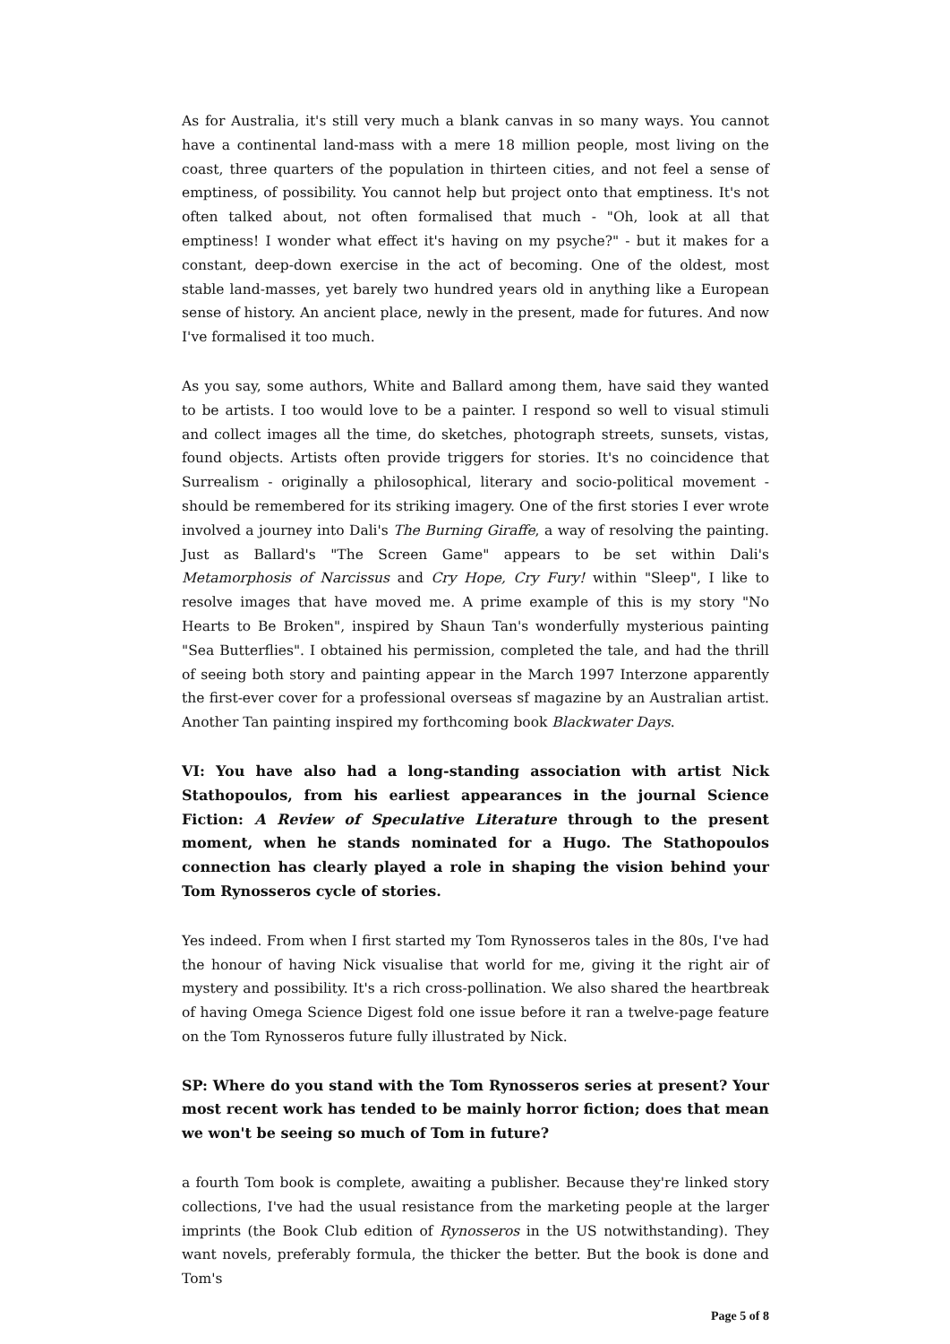As for Australia, it's still very much a blank canvas in so many ways. You cannot have a continental land-mass with a mere 18 million people, most living on the coast, three quarters of the population in thirteen cities, and not feel a sense of emptiness, of possibility. You cannot help but project onto that emptiness. It's not often talked about, not often formalised that much - "Oh, look at all that emptiness! I wonder what effect it's having on my psyche?" - but it makes for a constant, deep-down exercise in the act of becoming. One of the oldest, most stable land-masses, yet barely two hundred years old in anything like a European sense of history. An ancient place, newly in the present, made for futures. And now I've formalised it too much.
As you say, some authors, White and Ballard among them, have said they wanted to be artists. I too would love to be a painter. I respond so well to visual stimuli and collect images all the time, do sketches, photograph streets, sunsets, vistas, found objects. Artists often provide triggers for stories. It's no coincidence that Surrealism - originally a philosophical, literary and socio-political movement - should be remembered for its striking imagery. One of the first stories I ever wrote involved a journey into Dali's The Burning Giraffe, a way of resolving the painting. Just as Ballard's "The Screen Game" appears to be set within Dali's Metamorphosis of Narcissus and Cry Hope, Cry Fury! within "Sleep", I like to resolve images that have moved me. A prime example of this is my story "No Hearts to Be Broken", inspired by Shaun Tan's wonderfully mysterious painting "Sea Butterflies". I obtained his permission, completed the tale, and had the thrill of seeing both story and painting appear in the March 1997 Interzone apparently the first-ever cover for a professional overseas sf magazine by an Australian artist. Another Tan painting inspired my forthcoming book Blackwater Days.
VI: You have also had a long-standing association with artist Nick Stathopoulos, from his earliest appearances in the journal Science Fiction: A Review of Speculative Literature through to the present moment, when he stands nominated for a Hugo. The Stathopoulos connection has clearly played a role in shaping the vision behind your Tom Rynosseros cycle of stories.
Yes indeed. From when I first started my Tom Rynosseros tales in the 80s, I've had the honour of having Nick visualise that world for me, giving it the right air of mystery and possibility. It's a rich cross-pollination. We also shared the heartbreak of having Omega Science Digest fold one issue before it ran a twelve-page feature on the Tom Rynosseros future fully illustrated by Nick.
SP: Where do you stand with the Tom Rynosseros series at present? Your most recent work has tended to be mainly horror fiction; does that mean we won't be seeing so much of Tom in future?
a fourth Tom book is complete, awaiting a publisher. Because they're linked story collections, I've had the usual resistance from the marketing people at the larger imprints (the Book Club edition of Rynosseros in the US notwithstanding). They want novels, preferably formula, the thicker the better. But the book is done and Tom's
Page 5 of 8